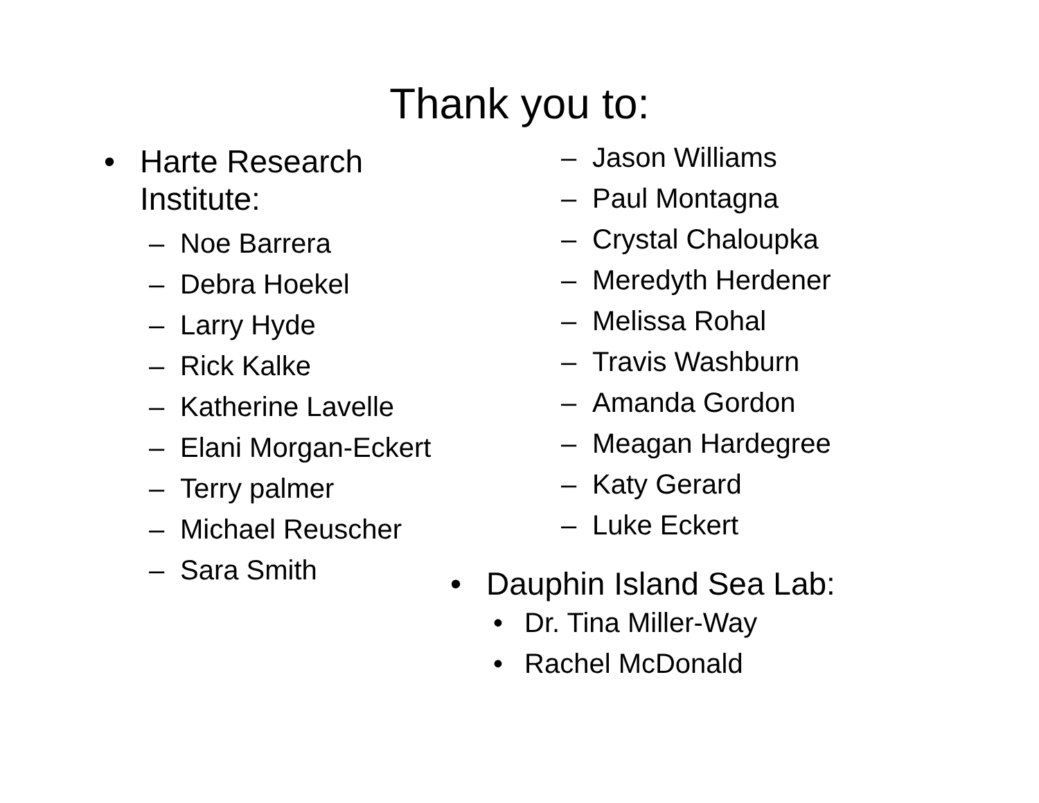Thank you to:
• Harte Research
Institute:
– Noe Barrera
– Debra Hoekel
– Larry Hyde
– Rick Kalke
– Katherine Lavelle
– Elani Morgan-Eckert
– Terry palmer
– Michael Reuscher
– Sara Smith
– Jason Williams
– Paul Montagna
– Crystal Chaloupka
– Meredyth Herdener
– Melissa Rohal
– Travis Washburn
– Amanda Gordon
– Meagan Hardegree
– Katy Gerard
– Luke Eckert
• Dauphin Island Sea Lab:
• Dr. Tina Miller-Way
• Rachel McDonald